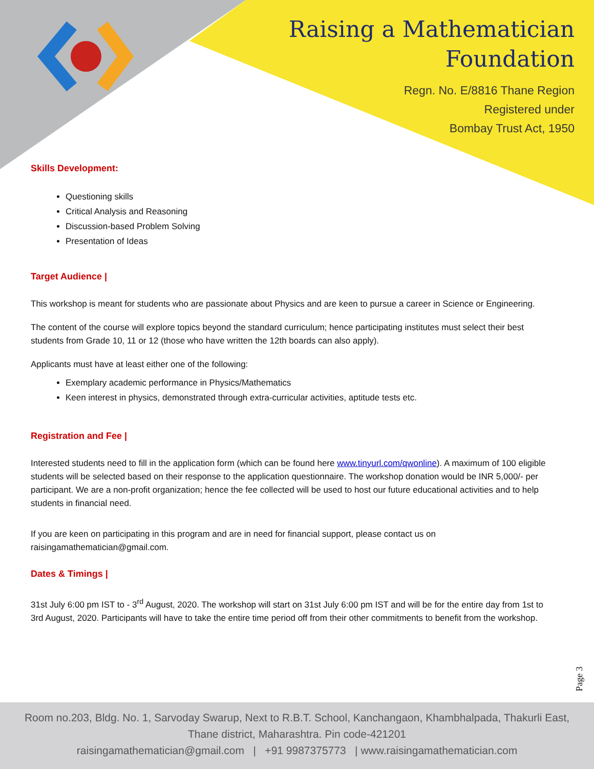Raising a Mathematician
Foundation
Regn. No. E/8816 Thane Region
Registered under
Bombay Trust Act, 1950
Skills Development:
Questioning skills
Critical Analysis and Reasoning
Discussion-based Problem Solving
Presentation of Ideas
Target Audience |
This workshop is meant for students who are passionate about Physics and are keen to pursue a career in Science or Engineering.
The content of the course will explore topics beyond the standard curriculum; hence participating institutes must select their best students from Grade 10, 11 or 12 (those who have written the 12th boards can also apply).
Applicants must have at least either one of the following:
Exemplary academic performance in Physics/Mathematics
Keen interest in physics, demonstrated through extra-curricular activities, aptitude tests etc.
Registration and Fee |
Interested students need to fill in the application form (which can be found here www.tinyurl.com/qwonline). A maximum of 100 eligible students will be selected based on their response to the application questionnaire. The workshop donation would be INR 5,000/- per participant. We are a non-profit organization; hence the fee collected will be used to host our future educational activities and to help students in financial need.
If you are keen on participating in this program and are in need for financial support, please contact us on raisingamathematician@gmail.com.
Dates & Timings |
31st July 6:00 pm IST to - 3<sup>rd</sup> August, 2020. The workshop will start on 31st July 6:00 pm IST and will be for the entire day from 1st to 3rd August, 2020. Participants will have to take the entire time period off from their other commitments to benefit from the workshop.
Page 3
Room no.203, Bldg. No. 1, Sarvoday Swarup, Next to R.B.T. School, Kanchangaon, Khambhalpada, Thakurli East,
Thane district, Maharashtra. Pin code-421201
raisingamathematician@gmail.com | +91 9987375773 | www.raisingamathematician.com